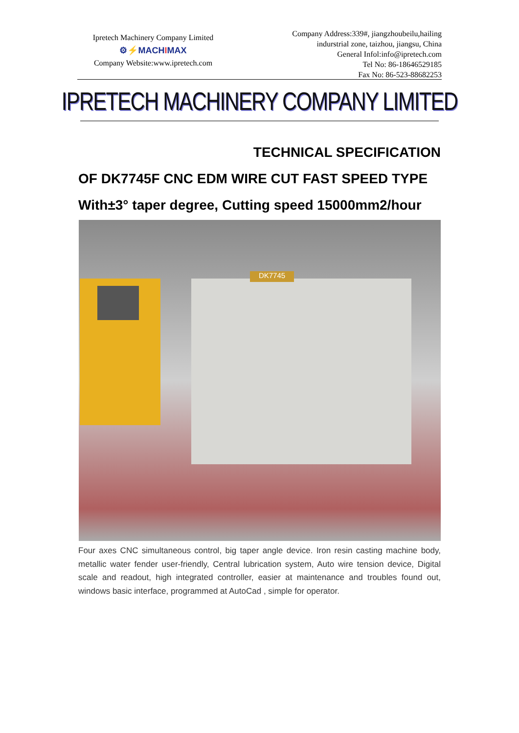Ipretech Machinery Company Limited
⚙⚡MACHIMAX
Company Website:www.ipretech.com
Company Address:339#, jiangzhoubeilu,hailing
indurstrial zone, taizhou, jiangsu, China
General Infol:info@ipretech.com
Tel No: 86-18646529185
Fax No: 86-523-88682253
IPRETECH MACHINERY COMPANY LIMITED
TECHNICAL SPECIFICATION
OF DK7745F CNC EDM WIRE CUT FAST SPEED TYPE
With±3° taper degree, Cutting speed 15000mm2/hour
DK7745
Four axes CNC simultaneous control, big taper angle device. Iron resin casting machine body, metallic water fender user-friendly, Central lubrication system, Auto wire tension device, Digital scale and readout, high integrated controller, easier at maintenance and troubles found out, windows basic interface, programmed at AutoCad , simple for operator.